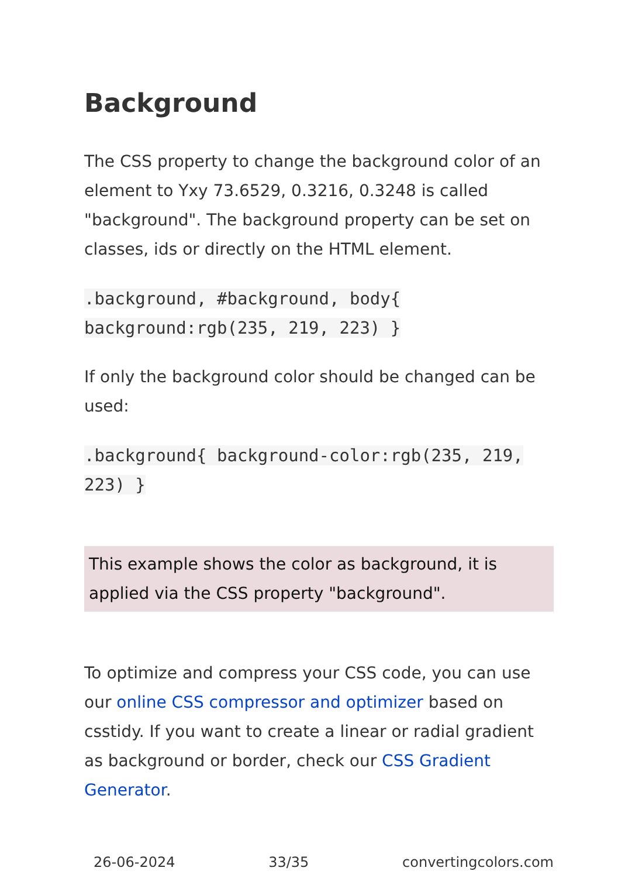Background
The CSS property to change the background color of an element to Yxy 73.6529, 0.3216, 0.3248 is called "background". The background property can be set on classes, ids or directly on the HTML element.
.background, #background, body{ background:rgb(235, 219, 223) }
If only the background color should be changed can be used:
.background{ background-color:rgb(235, 219, 223) }
This example shows the color as background, it is applied via the CSS property "background".
To optimize and compress your CSS code, you can use our online CSS compressor and optimizer based on csstidy. If you want to create a linear or radial gradient as background or border, check our CSS Gradient Generator.
26-06-2024 33/35 convertingcolors.com